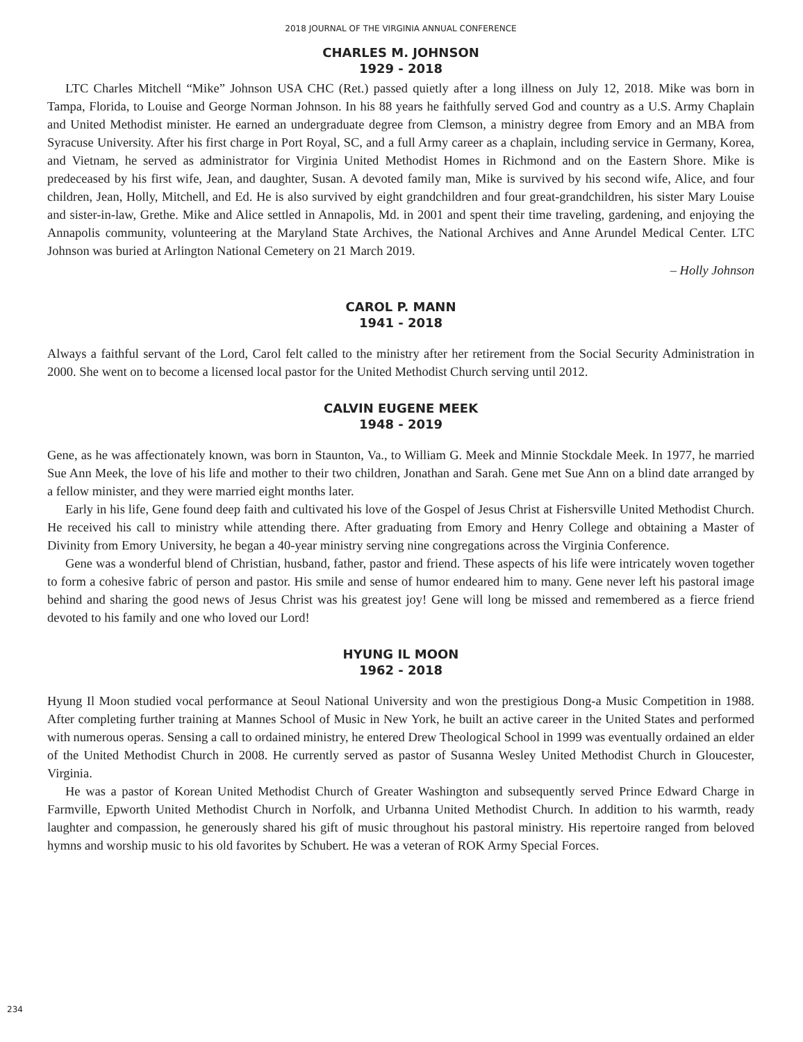2018 JOURNAL OF THE VIRGINIA ANNUAL CONFERENCE
CHARLES M. JOHNSON
1929 - 2018
LTC Charles Mitchell “Mike” Johnson USA CHC (Ret.) passed quietly after a long illness on July 12, 2018. Mike was born in Tampa, Florida, to Louise and George Norman Johnson. In his 88 years he faithfully served God and country as a U.S. Army Chaplain and United Methodist minister. He earned an undergraduate degree from Clemson, a ministry degree from Emory and an MBA from Syracuse University. After his first charge in Port Royal, SC, and a full Army career as a chaplain, including service in Germany, Korea, and Vietnam, he served as administrator for Virginia United Methodist Homes in Richmond and on the Eastern Shore. Mike is predeceased by his first wife, Jean, and daughter, Susan. A devoted family man, Mike is survived by his second wife, Alice, and four children, Jean, Holly, Mitchell, and Ed. He is also survived by eight grandchildren and four great-grandchildren, his sister Mary Louise and sister-in-law, Grethe. Mike and Alice settled in Annapolis, Md. in 2001 and spent their time traveling, gardening, and enjoying the Annapolis community, volunteering at the Maryland State Archives, the National Archives and Anne Arundel Medical Center. LTC Johnson was buried at Arlington National Cemetery on 21 March 2019.
– Holly Johnson
CAROL P. MANN
1941 - 2018
Always a faithful servant of the Lord, Carol felt called to the ministry after her retirement from the Social Security Administration in 2000. She went on to become a licensed local pastor for the United Methodist Church serving until 2012.
CALVIN EUGENE MEEK
1948 - 2019
Gene, as he was affectionately known, was born in Staunton, Va., to William G. Meek and Minnie Stockdale Meek. In 1977, he married Sue Ann Meek, the love of his life and mother to their two children, Jonathan and Sarah. Gene met Sue Ann on a blind date arranged by a fellow minister, and they were married eight months later.
Early in his life, Gene found deep faith and cultivated his love of the Gospel of Jesus Christ at Fishersville United Methodist Church. He received his call to ministry while attending there. After graduating from Emory and Henry College and obtaining a Master of Divinity from Emory University, he began a 40-year ministry serving nine congregations across the Virginia Conference.
Gene was a wonderful blend of Christian, husband, father, pastor and friend. These aspects of his life were intricately woven together to form a cohesive fabric of person and pastor. His smile and sense of humor endeared him to many. Gene never left his pastoral image behind and sharing the good news of Jesus Christ was his greatest joy! Gene will long be missed and remembered as a fierce friend devoted to his family and one who loved our Lord!
HYUNG IL MOON
1962 - 2018
Hyung Il Moon studied vocal performance at Seoul National University and won the prestigious Dong-a Music Competition in 1988. After completing further training at Mannes School of Music in New York, he built an active career in the United States and performed with numerous operas. Sensing a call to ordained ministry, he entered Drew Theological School in 1999 was eventually ordained an elder of the United Methodist Church in 2008. He currently served as pastor of Susanna Wesley United Methodist Church in Gloucester, Virginia.
He was a pastor of Korean United Methodist Church of Greater Washington and subsequently served Prince Edward Charge in Farmville, Epworth United Methodist Church in Norfolk, and Urbanna United Methodist Church. In addition to his warmth, ready laughter and compassion, he generously shared his gift of music throughout his pastoral ministry. His repertoire ranged from beloved hymns and worship music to his old favorites by Schubert. He was a veteran of ROK Army Special Forces.
234